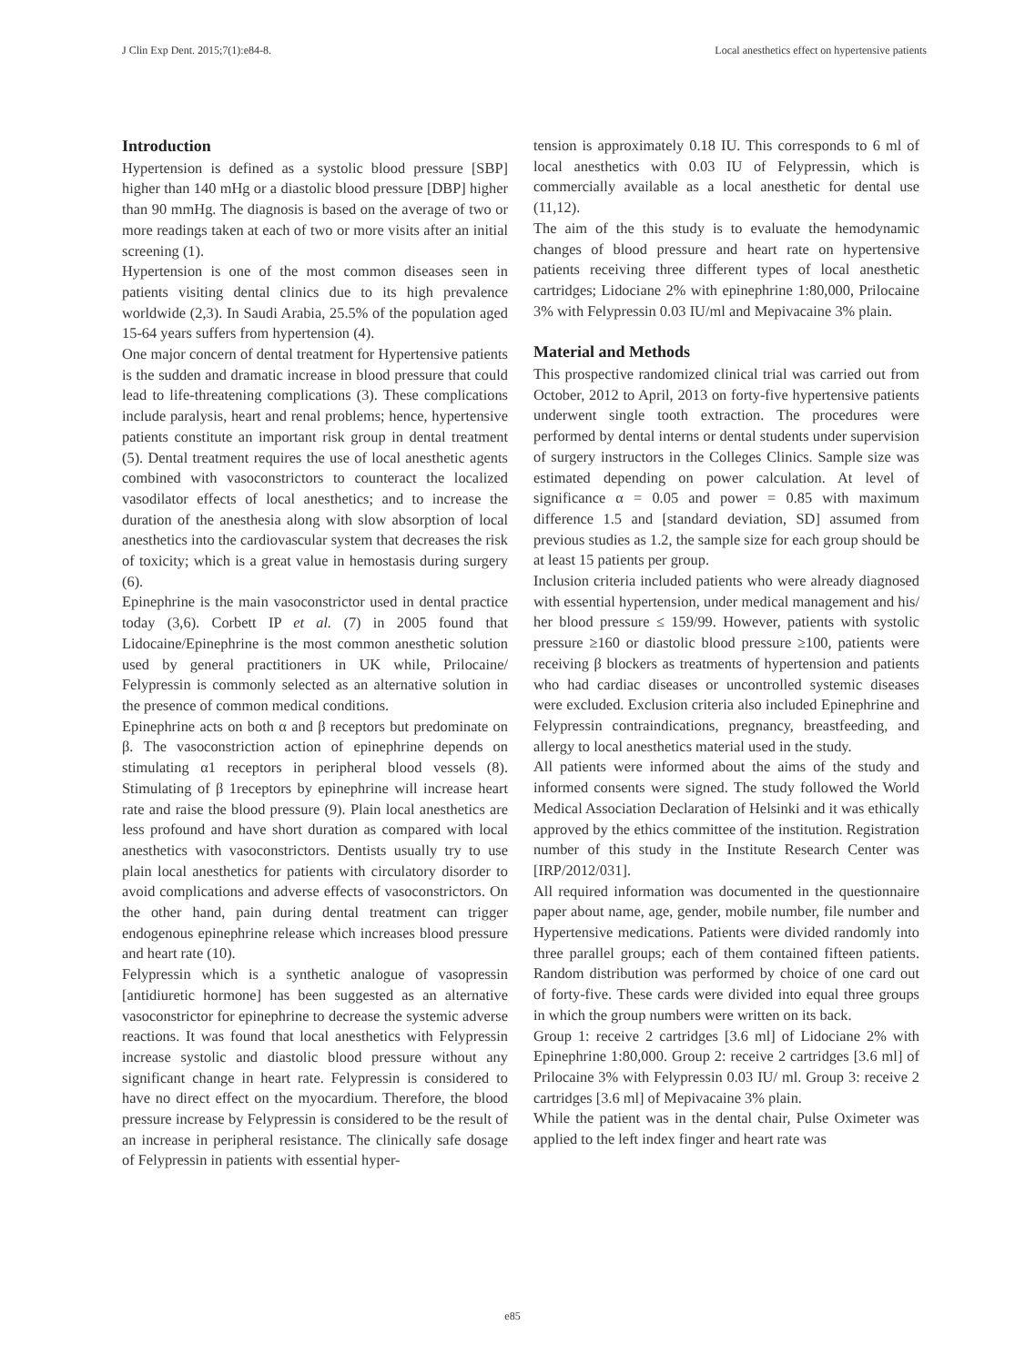J Clin Exp Dent. 2015;7(1):e84-8. Local anesthetics effect on hypertensive patients
Introduction
Hypertension is defined as a systolic blood pressure [SBP] higher than 140 mHg or a diastolic blood pressure [DBP] higher than 90 mmHg. The diagnosis is based on the average of two or more readings taken at each of two or more visits after an initial screening (1).
Hypertension is one of the most common diseases seen in patients visiting dental clinics due to its high prevalence worldwide (2,3). In Saudi Arabia, 25.5% of the population aged 15-64 years suffers from hypertension (4).
One major concern of dental treatment for Hypertensive patients is the sudden and dramatic increase in blood pressure that could lead to life-threatening complications (3). These complications include paralysis, heart and renal problems; hence, hypertensive patients constitute an important risk group in dental treatment (5). Dental treatment requires the use of local anesthetic agents combined with vasoconstrictors to counteract the localized vasodilator effects of local anesthetics; and to increase the duration of the anesthesia along with slow absorption of local anesthetics into the cardiovascular system that decreases the risk of toxicity; which is a great value in hemostasis during surgery (6).
Epinephrine is the main vasoconstrictor used in dental practice today (3,6). Corbett IP et al. (7) in 2005 found that Lidocaine/Epinephrine is the most common anesthetic solution used by general practitioners in UK while, Prilocaine/ Felypressin is commonly selected as an alternative solution in the presence of common medical conditions.
Epinephrine acts on both α and β receptors but predominate on β. The vasoconstriction action of epinephrine depends on stimulating α1 receptors in peripheral blood vessels (8). Stimulating of β 1receptors by epinephrine will increase heart rate and raise the blood pressure (9). Plain local anesthetics are less profound and have short duration as compared with local anesthetics with vasoconstrictors. Dentists usually try to use plain local anesthetics for patients with circulatory disorder to avoid complications and adverse effects of vasoconstrictors. On the other hand, pain during dental treatment can trigger endogenous epinephrine release which increases blood pressure and heart rate (10).
Felypressin which is a synthetic analogue of vasopressin [antidiuretic hormone] has been suggested as an alternative vasoconstrictor for epinephrine to decrease the systemic adverse reactions. It was found that local anesthetics with Felypressin increase systolic and diastolic blood pressure without any significant change in heart rate. Felypressin is considered to have no direct effect on the myocardium. Therefore, the blood pressure increase by Felypressin is considered to be the result of an increase in peripheral resistance. The clinically safe dosage of Felypressin in patients with essential hyper-
tension is approximately 0.18 IU. This corresponds to 6 ml of local anesthetics with 0.03 IU of Felypressin, which is commercially available as a local anesthetic for dental use (11,12).
The aim of the this study is to evaluate the hemodynamic changes of blood pressure and heart rate on hypertensive patients receiving three different types of local anesthetic cartridges; Lidociane 2% with epinephrine 1:80,000, Prilocaine 3% with Felypressin 0.03 IU/ml and Mepivacaine 3% plain.
Material and Methods
This prospective randomized clinical trial was carried out from October, 2012 to April, 2013 on forty-five hypertensive patients underwent single tooth extraction. The procedures were performed by dental interns or dental students under supervision of surgery instructors in the Colleges Clinics. Sample size was estimated depending on power calculation. At level of significance α = 0.05 and power = 0.85 with maximum difference 1.5 and [standard deviation, SD] assumed from previous studies as 1.2, the sample size for each group should be at least 15 patients per group.
Inclusion criteria included patients who were already diagnosed with essential hypertension, under medical management and his/ her blood pressure ≤ 159/99. However, patients with systolic pressure ≥160 or diastolic blood pressure ≥100, patients were receiving β blockers as treatments of hypertension and patients who had cardiac diseases or uncontrolled systemic diseases were excluded. Exclusion criteria also included Epinephrine and Felypressin contraindications, pregnancy, breastfeeding, and allergy to local anesthetics material used in the study.
All patients were informed about the aims of the study and informed consents were signed. The study followed the World Medical Association Declaration of Helsinki and it was ethically approved by the ethics committee of the institution. Registration number of this study in the Institute Research Center was [IRP/2012/031].
All required information was documented in the questionnaire paper about name, age, gender, mobile number, file number and Hypertensive medications. Patients were divided randomly into three parallel groups; each of them contained fifteen patients. Random distribution was performed by choice of one card out of forty-five. These cards were divided into equal three groups in which the group numbers were written on its back.
Group 1: receive 2 cartridges [3.6 ml] of Lidociane 2% with Epinephrine 1:80,000. Group 2: receive 2 cartridges [3.6 ml] of Prilocaine 3% with Felypressin 0.03 IU/ ml. Group 3: receive 2 cartridges [3.6 ml] of Mepivacaine 3% plain.
While the patient was in the dental chair, Pulse Oximeter was applied to the left index finger and heart rate was
e85